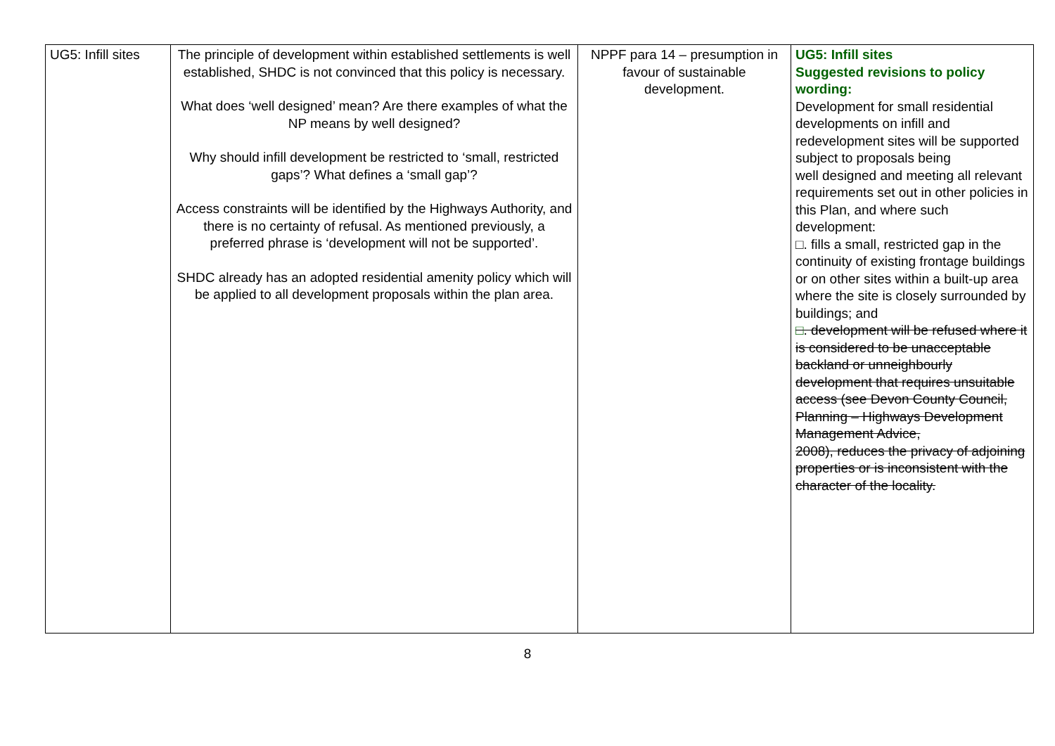| UG5: Infill sites | The principle of development within established settlements is well established, SHDC is not convinced that this policy is necessary. What does ‘well designed’ mean? Are there examples of what the NP means by well designed? Why should infill development be restricted to ‘small, restricted gaps’? What defines a ‘small gap’? Access constraints will be identified by the Highways Authority, and there is no certainty of refusal. As mentioned previously, a preferred phrase is ‘development will not be supported’. SHDC already has an adopted residential amenity policy which will be applied to all development proposals within the plan area. | NPPF para 14 – presumption in favour of sustainable development. | UG5: Infill sites Suggested revisions to policy wording: Development for small residential developments on infill and redevelopment sites will be supported subject to proposals being well designed and meeting all relevant requirements set out in other policies in this Plan, and where such development: □. fills a small, restricted gap in the continuity of existing frontage buildings or on other sites within a built-up area where the site is closely surrounded by buildings; and □ . development will be refused where it is considered to be unacceptable backland or unneighbourly development that requires unsuitable access (see Devon County Council, Planning – Highways Development Management Advice, 2008), reduces the privacy of adjoining properties or is inconsistent with the character of the locality. |
8